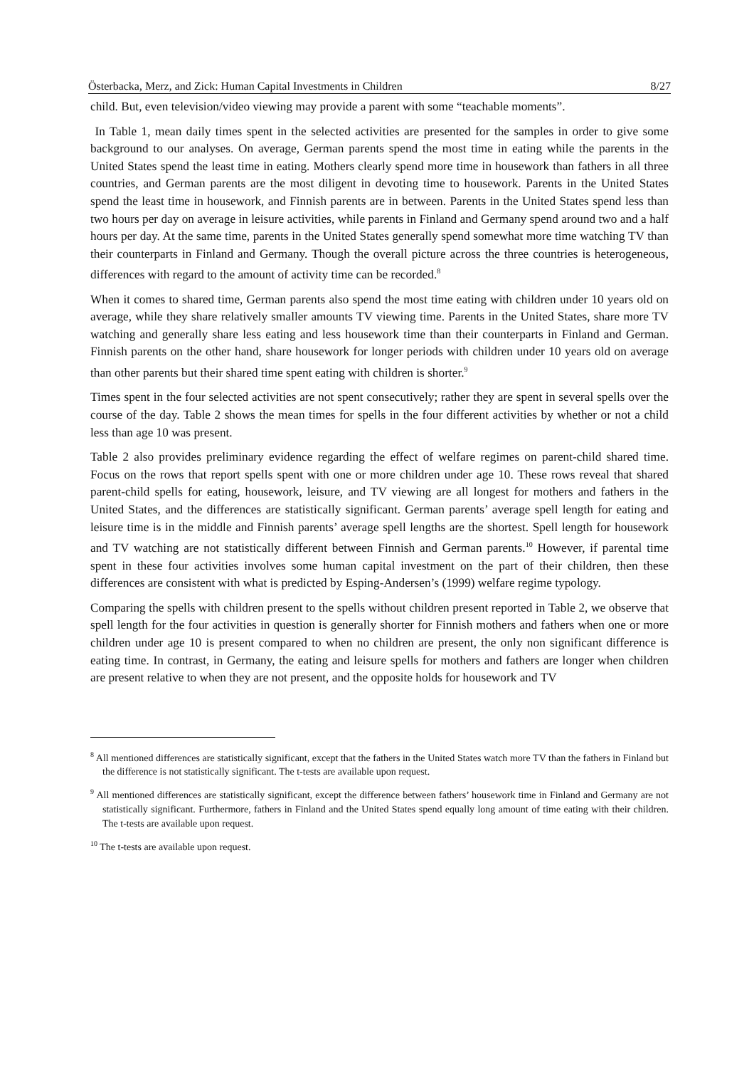Österbacka, Merz, and Zick: Human Capital Investments in Children 8/27
child. But, even television/video viewing may provide a parent with some “teachable moments”.
In Table 1, mean daily times spent in the selected activities are presented for the samples in order to give some background to our analyses. On average, German parents spend the most time in eating while the parents in the United States spend the least time in eating. Mothers clearly spend more time in housework than fathers in all three countries, and German parents are the most diligent in devoting time to housework. Parents in the United States spend the least time in housework, and Finnish parents are in between. Parents in the United States spend less than two hours per day on average in leisure activities, while parents in Finland and Germany spend around two and a half hours per day. At the same time, parents in the United States generally spend somewhat more time watching TV than their counterparts in Finland and Germany. Though the overall picture across the three countries is heterogeneous, differences with regard to the amount of activity time can be recorded.<sup>8</sup>
When it comes to shared time, German parents also spend the most time eating with children under 10 years old on average, while they share relatively smaller amounts TV viewing time. Parents in the United States, share more TV watching and generally share less eating and less housework time than their counterparts in Finland and German. Finnish parents on the other hand, share housework for longer periods with children under 10 years old on average than other parents but their shared time spent eating with children is shorter.<sup>9</sup>
Times spent in the four selected activities are not spent consecutively; rather they are spent in several spells over the course of the day. Table 2 shows the mean times for spells in the four different activities by whether or not a child less than age 10 was present.
Table 2 also provides preliminary evidence regarding the effect of welfare regimes on parent-child shared time. Focus on the rows that report spells spent with one or more children under age 10. These rows reveal that shared parent-child spells for eating, housework, leisure, and TV viewing are all longest for mothers and fathers in the United States, and the differences are statistically significant. German parents’ average spell length for eating and leisure time is in the middle and Finnish parents’ average spell lengths are the shortest. Spell length for housework and TV watching are not statistically different between Finnish and German parents.<sup>10</sup> However, if parental time spent in these four activities involves some human capital investment on the part of their children, then these differences are consistent with what is predicted by Esping-Andersen’s (1999) welfare regime typology.
Comparing the spells with children present to the spells without children present reported in Table 2, we observe that spell length for the four activities in question is generally shorter for Finnish mothers and fathers when one or more children under age 10 is present compared to when no children are present, the only non significant difference is eating time. In contrast, in Germany, the eating and leisure spells for mothers and fathers are longer when children are present relative to when they are not present, and the opposite holds for housework and TV
<sup>8</sup> All mentioned differences are statistically significant, except that the fathers in the United States watch more TV than the fathers in Finland but the difference is not statistically significant. The t-tests are available upon request.
<sup>9</sup> All mentioned differences are statistically significant, except the difference between fathers’ housework time in Finland and Germany are not statistically significant. Furthermore, fathers in Finland and the United States spend equally long amount of time eating with their children. The t-tests are available upon request.
<sup>10</sup> The t-tests are available upon request.